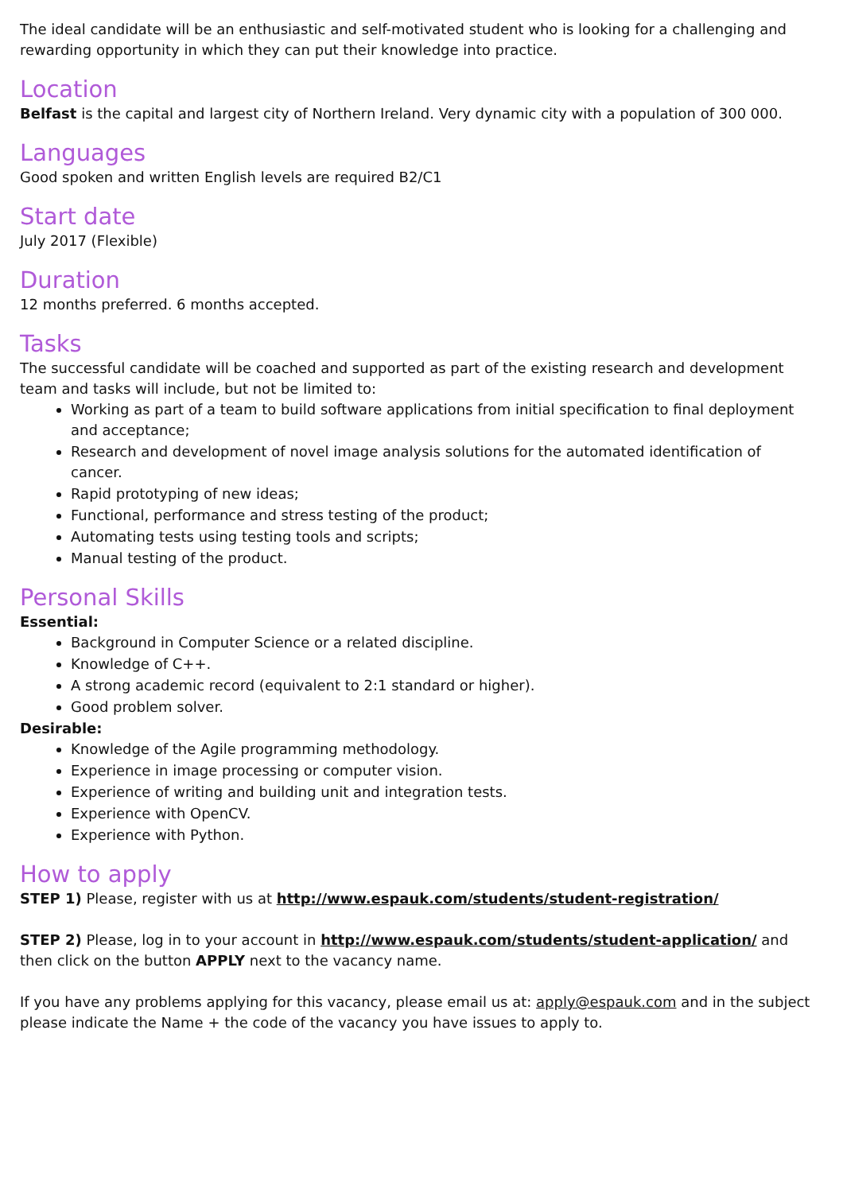The ideal candidate will be an enthusiastic and self-motivated student who is looking for a challenging and rewarding opportunity in which they can put their knowledge into practice.
Location
Belfast is the capital and largest city of Northern Ireland. Very dynamic city with a population of 300 000.
Languages
Good spoken and written English levels are required B2/C1
Start date
July 2017 (Flexible)
Duration
12 months preferred. 6 months accepted.
Tasks
The successful candidate will be coached and supported as part of the existing research and development team and tasks will include, but not be limited to:
Working as part of a team to build software applications from initial specification to final deployment and acceptance;
Research and development of novel image analysis solutions for the automated identification of cancer.
Rapid prototyping of new ideas;
Functional, performance and stress testing of the product;
Automating tests using testing tools and scripts;
Manual testing of the product.
Personal Skills
Essential:
Background in Computer Science or a related discipline.
Knowledge of C++.
A strong academic record (equivalent to 2:1 standard or higher).
Good problem solver.
Desirable:
Knowledge of the Agile programming methodology.
Experience in image processing or computer vision.
Experience of writing and building unit and integration tests.
Experience with OpenCV.
Experience with Python.
How to apply
STEP 1) Please, register with us at http://www.espauk.com/students/student-registration/
STEP 2) Please, log in to your account in http://www.espauk.com/students/student-application/ and then click on the button APPLY next to the vacancy name.
If you have any problems applying for this vacancy, please email us at: apply@espauk.com and in the subject please indicate the Name + the code of the vacancy you have issues to apply to.